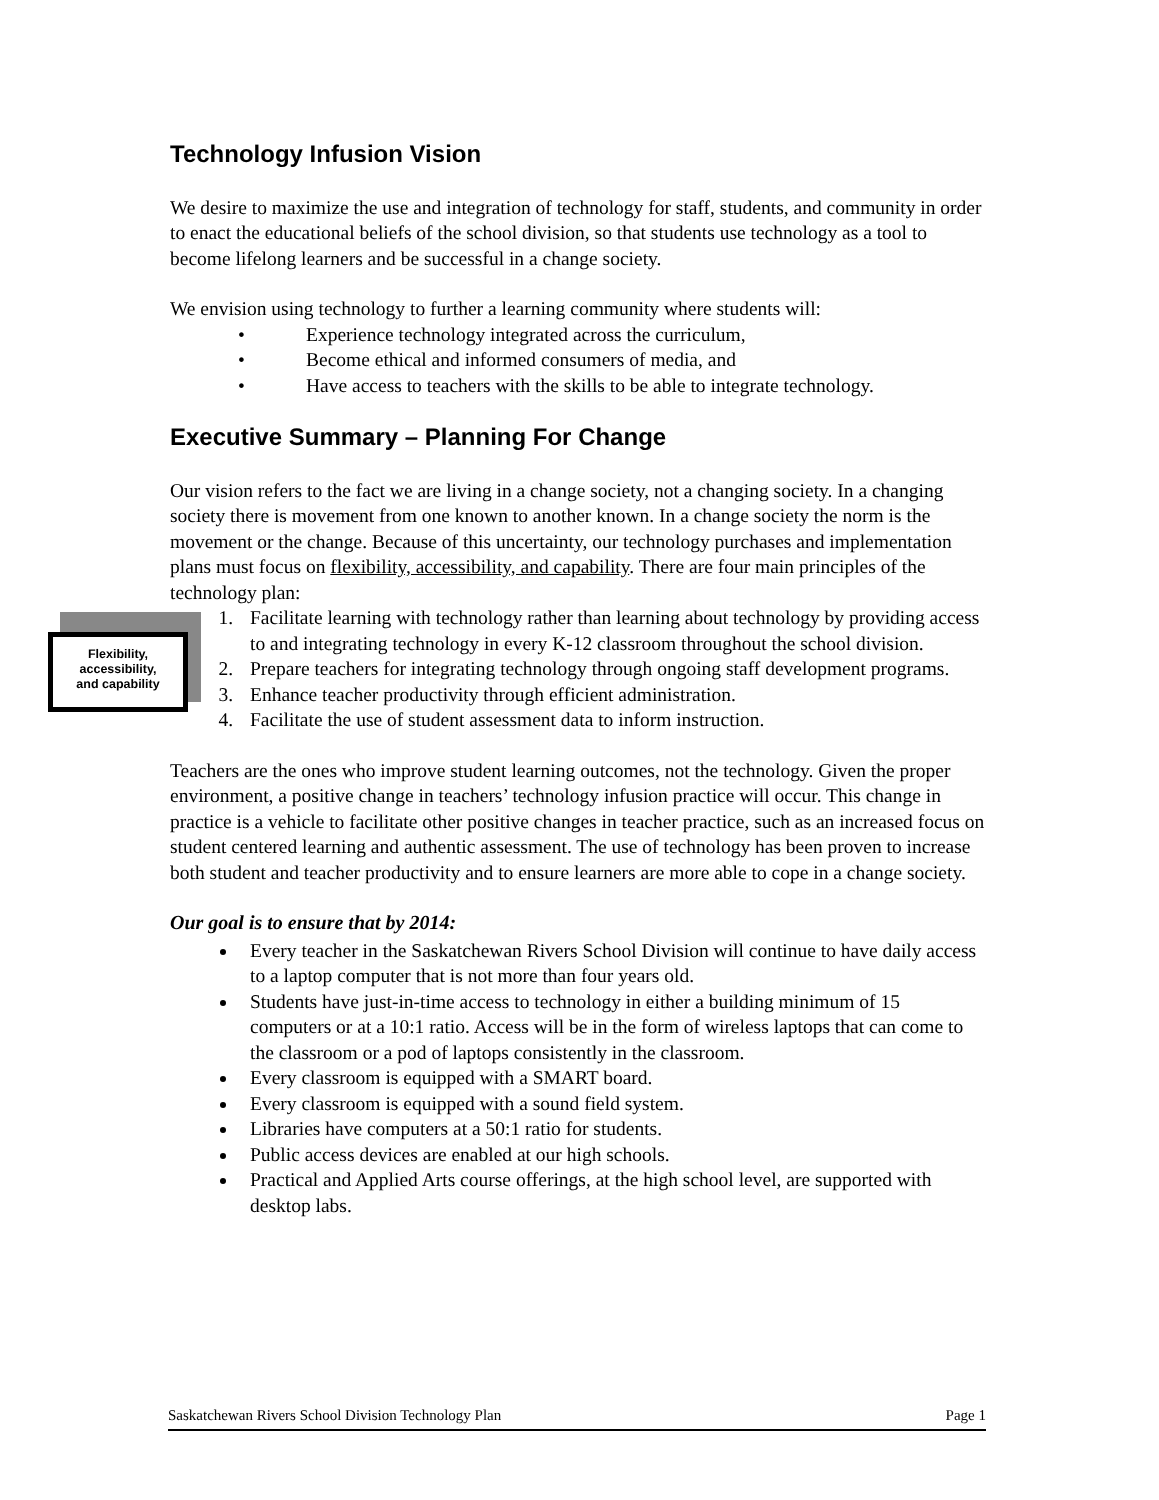Technology Infusion Vision
We desire to maximize the use and integration of technology for staff, students, and community in order to enact the educational beliefs of the school division, so that students use technology as a tool to become lifelong learners and be successful in a change society.
We envision using technology to further a learning community where students will:
• Experience technology integrated across the curriculum,
• Become ethical and informed consumers of media, and
• Have access to teachers with the skills to be able to integrate technology.
Executive Summary – Planning For Change
Our vision refers to the fact we are living in a change society, not a changing society. In a changing society there is movement from one known to another known. In a change society the norm is the movement or the change. Because of this uncertainty, our technology purchases and implementation plans must focus on flexibility, accessibility, and capability. There are four main principles of the technology plan:
1. Facilitate learning with technology rather than learning about technology by providing access to and integrating technology in every K-12 classroom throughout the school division.
2. Prepare teachers for integrating technology through ongoing staff development programs.
3. Enhance teacher productivity through efficient administration.
4. Facilitate the use of student assessment data to inform instruction.
Teachers are the ones who improve student learning outcomes, not the technology. Given the proper environment, a positive change in teachers’ technology infusion practice will occur. This change in practice is a vehicle to facilitate other positive changes in teacher practice, such as an increased focus on student centered learning and authentic assessment. The use of technology has been proven to increase both student and teacher productivity and to ensure learners are more able to cope in a change society.
Our goal is to ensure that by 2014:
Every teacher in the Saskatchewan Rivers School Division will continue to have daily access to a laptop computer that is not more than four years old.
Students have just-in-time access to technology in either a building minimum of 15 computers or at a 10:1 ratio. Access will be in the form of wireless laptops that can come to the classroom or a pod of laptops consistently in the classroom.
Every classroom is equipped with a SMART board.
Every classroom is equipped with a sound field system.
Libraries have computers at a 50:1 ratio for students.
Public access devices are enabled at our high schools.
Practical and Applied Arts course offerings, at the high school level, are supported with desktop labs.
Flexibility,
accessibility,
and capability
Saskatchewan Rivers School Division Technology Plan Page 1